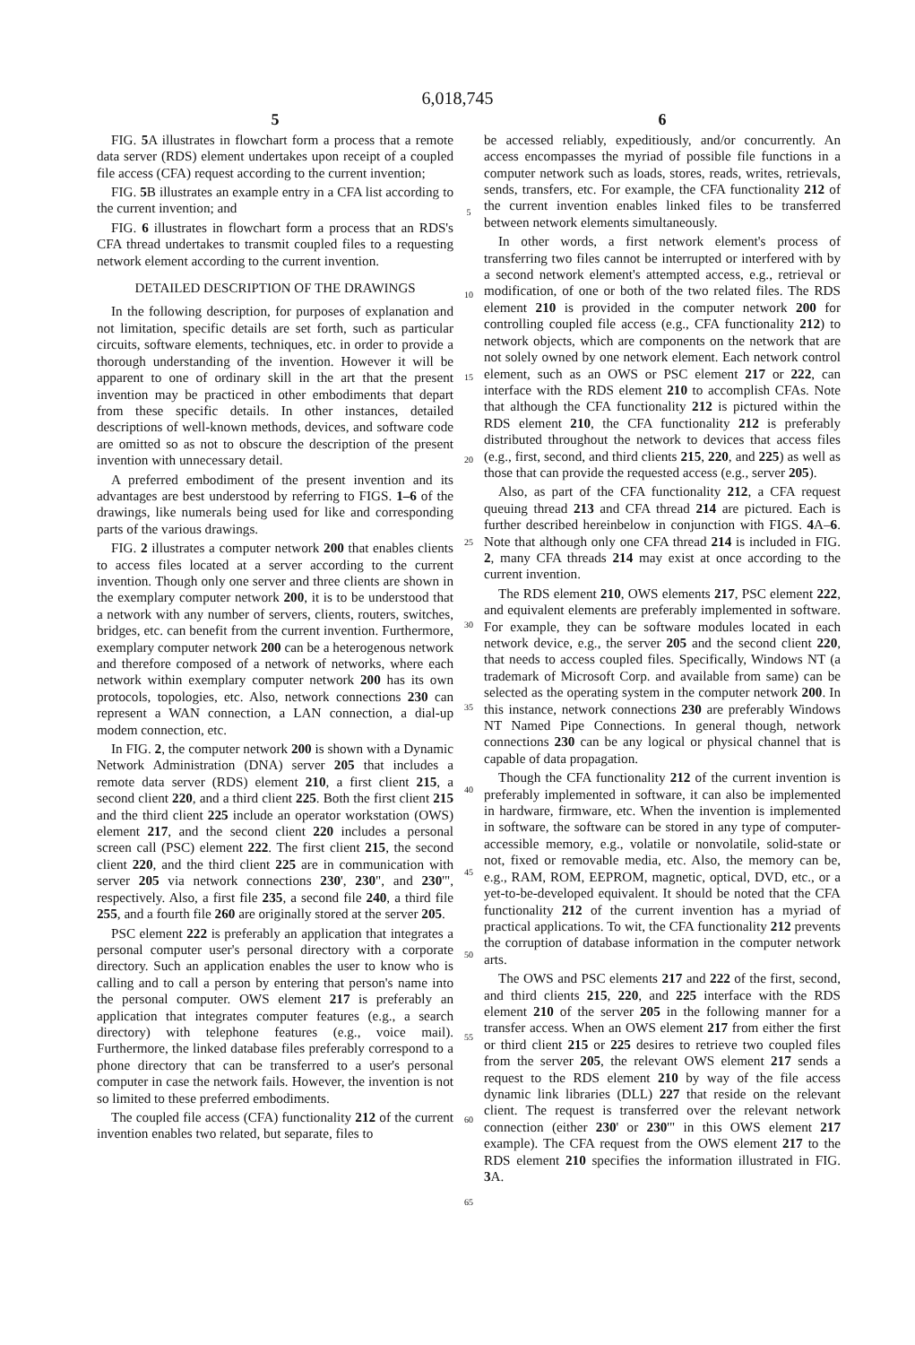6,018,745
5
FIG. 5 A illustrates in flowchart form a process that a remote data server (RDS) element undertakes upon receipt of a coupled file access (CFA) request according to the current invention;
FIG. 5 B illustrates an example entry in a CFA list according to the current invention; and
FIG. 6 illustrates in flowchart form a process that an RDS's CFA thread undertakes to transmit coupled files to a requesting network element according to the current invention.
DETAILED DESCRIPTION OF THE DRAWINGS
In the following description, for purposes of explanation and not limitation, specific details are set forth, such as particular circuits, software elements, techniques, etc. in order to provide a thorough understanding of the invention. However it will be apparent to one of ordinary skill in the art that the present invention may be practiced in other embodiments that depart from these specific details. In other instances, detailed descriptions of well-known methods, devices, and software code are omitted so as not to obscure the description of the present invention with unnecessary detail.
A preferred embodiment of the present invention and its advantages are best understood by referring to FIGS. 1–6 of the drawings, like numerals being used for like and corresponding parts of the various drawings.
FIG. 2 illustrates a computer network 200 that enables clients to access files located at a server according to the current invention. Though only one server and three clients are shown in the exemplary computer network 200, it is to be understood that a network with any number of servers, clients, routers, switches, bridges, etc. can benefit from the current invention. Furthermore, exemplary computer network 200 can be a heterogenous network and therefore composed of a network of networks, where each network within exemplary computer network 200 has its own protocols, topologies, etc. Also, network connections 230 can represent a WAN connection, a LAN connection, a dial-up modem connection, etc.
In FIG. 2, the computer network 200 is shown with a Dynamic Network Administration (DNA) server 205 that includes a remote data server (RDS) element 210, a first client 215, a second client 220, and a third client 225. Both the first client 215 and the third client 225 include an operator workstation (OWS) element 217, and the second client 220 includes a personal screen call (PSC) element 222. The first client 215, the second client 220, and the third client 225 are in communication with server 205 via network connections 230', 230", and 230'", respectively. Also, a first file 235, a second file 240, a third file 255, and a fourth file 260 are originally stored at the server 205.
PSC element 222 is preferably an application that integrates a personal computer user's personal directory with a corporate directory. Such an application enables the user to know who is calling and to call a person by entering that person's name into the personal computer. OWS element 217 is preferably an application that integrates computer features (e.g., a search directory) with telephone features (e.g., voice mail). Furthermore, the linked database files preferably correspond to a phone directory that can be transferred to a user's personal computer in case the network fails. However, the invention is not so limited to these preferred embodiments.
The coupled file access (CFA) functionality 212 of the current invention enables two related, but separate, files to
5
10
15
20
25
30
35
40
45
50
55
60
65
6
be accessed reliably, expeditiously, and/or concurrently. An access encompasses the myriad of possible file functions in a computer network such as loads, stores, reads, writes, retrievals, sends, transfers, etc. For example, the CFA functionality 212 of the current invention enables linked files to be transferred between network elements simultaneously.
In other words, a first network element's process of transferring two files cannot be interrupted or interfered with by a second network element's attempted access, e.g., retrieval or modification, of one or both of the two related files. The RDS element 210 is provided in the computer network 200 for controlling coupled file access (e.g., CFA functionality 212) to network objects, which are components on the network that are not solely owned by one network element. Each network control element, such as an OWS or PSC element 217 or 222, can interface with the RDS element 210 to accomplish CFAs. Note that although the CFA functionality 212 is pictured within the RDS element 210, the CFA functionality 212 is preferably distributed throughout the network to devices that access files (e.g., first, second, and third clients 215, 220, and 225) as well as those that can provide the requested access (e.g., server 205).
Also, as part of the CFA functionality 212, a CFA request queuing thread 213 and CFA thread 214 are pictured. Each is further described hereinbelow in conjunction with FIGS. 4 A–6. Note that although only one CFA thread 214 is included in FIG. 2, many CFA threads 214 may exist at once according to the current invention.
The RDS element 210, OWS elements 217, PSC element 222, and equivalent elements are preferably implemented in software. For example, they can be software modules located in each network device, e.g., the server 205 and the second client 220, that needs to access coupled files. Specifically, Windows NT (a trademark of Microsoft Corp. and available from same) can be selected as the operating system in the computer network 200. In this instance, network connections 230 are preferably Windows NT Named Pipe Connections. In general though, network connections 230 can be any logical or physical channel that is capable of data propagation.
Though the CFA functionality 212 of the current invention is preferably implemented in software, it can also be implemented in hardware, firmware, etc. When the invention is implemented in software, the software can be stored in any type of computer-accessible memory, e.g., volatile or nonvolatile, solid-state or not, fixed or removable media, etc. Also, the memory can be, e.g., RAM, ROM, EEPROM, magnetic, optical, DVD, etc., or a yet-to-be-developed equivalent. It should be noted that the CFA functionality 212 of the current invention has a myriad of practical applications. To wit, the CFA functionality 212 prevents the corruption of database information in the computer network arts.
The OWS and PSC elements 217 and 222 of the first, second, and third clients 215, 220, and 225 interface with the RDS element 210 of the server 205 in the following manner for a transfer access. When an OWS element 217 from either the first or third client 215 or 225 desires to retrieve two coupled files from the server 205, the relevant OWS element 217 sends a request to the RDS element 210 by way of the file access dynamic link libraries (DLL) 227 that reside on the relevant client. The request is transferred over the relevant network connection (either 230' or 230'" in this OWS element 217 example). The CFA request from the OWS element 217 to the RDS element 210 specifies the information illustrated in FIG. 3 A.